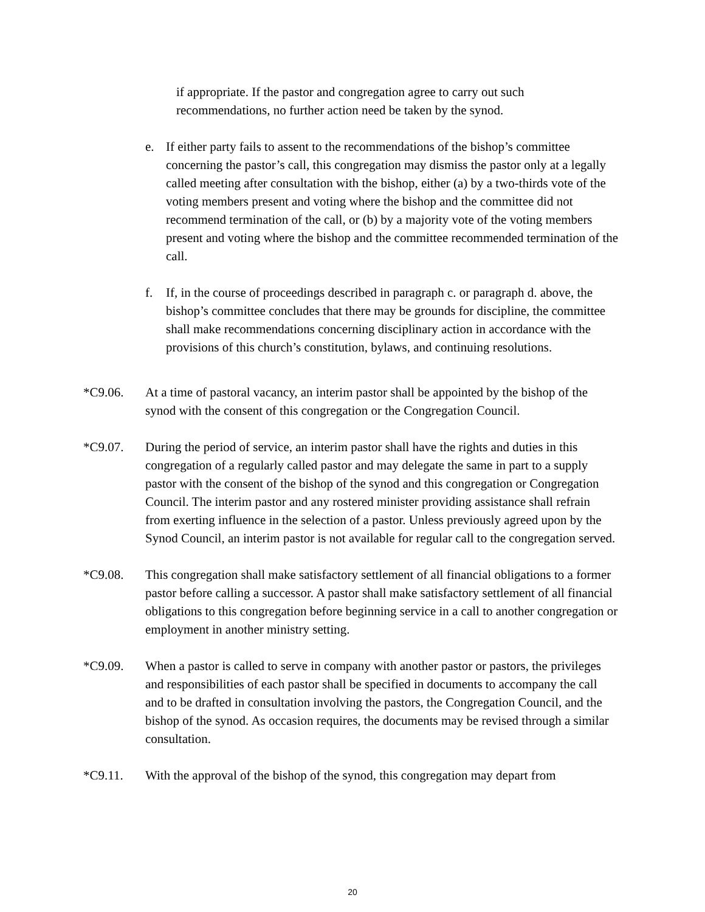if appropriate. If the pastor and congregation agree to carry out such recommendations, no further action need be taken by the synod.
e. If either party fails to assent to the recommendations of the bishop’s committee concerning the pastor’s call, this congregation may dismiss the pastor only at a legally called meeting after consultation with the bishop, either (a) by a two-thirds vote of the voting members present and voting where the bishop and the committee did not recommend termination of the call, or (b) by a majority vote of the voting members present and voting where the bishop and the committee recommended termination of the call.
f. If, in the course of proceedings described in paragraph c. or paragraph d. above, the bishop’s committee concludes that there may be grounds for discipline, the committee shall make recommendations concerning disciplinary action in accordance with the provisions of this church’s constitution, bylaws, and continuing resolutions.
*C9.06. At a time of pastoral vacancy, an interim pastor shall be appointed by the bishop of the synod with the consent of this congregation or the Congregation Council.
*C9.07. During the period of service, an interim pastor shall have the rights and duties in this congregation of a regularly called pastor and may delegate the same in part to a supply pastor with the consent of the bishop of the synod and this congregation or Congregation Council. The interim pastor and any rostered minister providing assistance shall refrain from exerting influence in the selection of a pastor. Unless previously agreed upon by the Synod Council, an interim pastor is not available for regular call to the congregation served.
*C9.08. This congregation shall make satisfactory settlement of all financial obligations to a former pastor before calling a successor. A pastor shall make satisfactory settlement of all financial obligations to this congregation before beginning service in a call to another congregation or employment in another ministry setting.
*C9.09. When a pastor is called to serve in company with another pastor or pastors, the privileges and responsibilities of each pastor shall be specified in documents to accompany the call and to be drafted in consultation involving the pastors, the Congregation Council, and the bishop of the synod. As occasion requires, the documents may be revised through a similar consultation.
*C9.11. With the approval of the bishop of the synod, this congregation may depart from
20